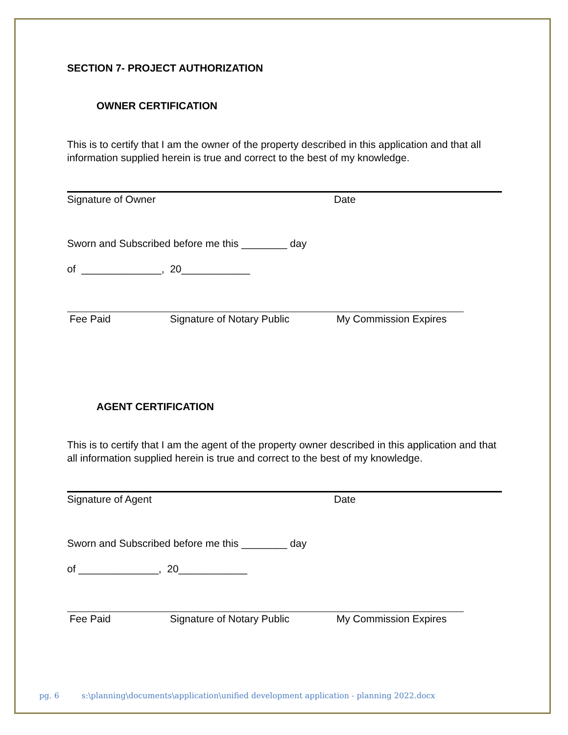SECTION 7- PROJECT AUTHORIZATION
OWNER CERTIFICATION
This is to certify that I am the owner of the property described in this application and that all information supplied herein is true and correct to the best of my knowledge.
Signature of Owner Date
Sworn and Subscribed before me this ________ day
of ______________, 20____________
Fee Paid Signature of Notary Public My Commission Expires
AGENT CERTIFICATION
This is to certify that I am the agent of the property owner described in this application and that all information supplied herein is true and correct to the best of my knowledge.
Signature of Agent Date
Sworn and Subscribed before me this ________ day
of ______________, 20____________
Fee Paid Signature of Notary Public My Commission Expires
pg. 6 s:\planning\documents\application\unified development application - planning 2022.docx